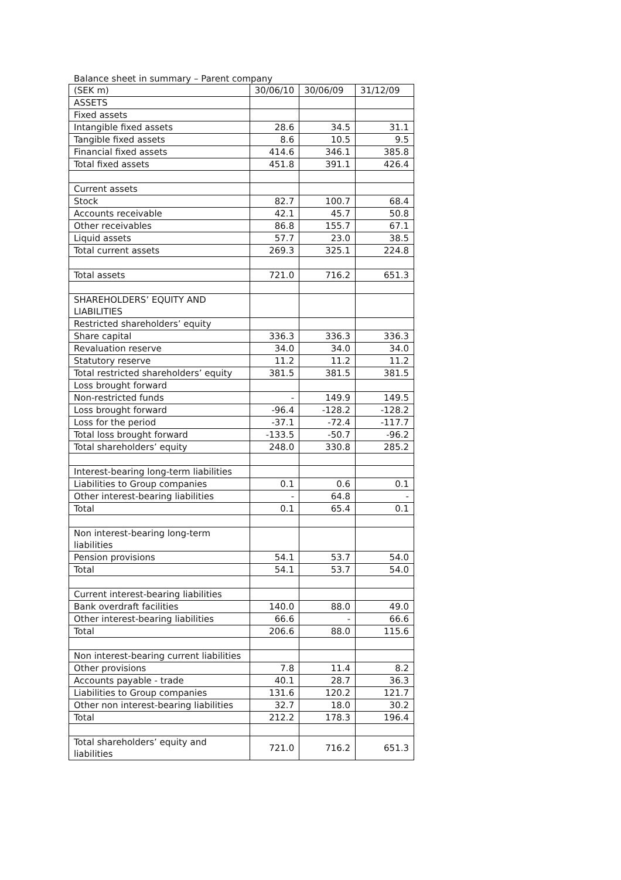Balance sheet in summary – Parent company
| (SEK m) | 30/06/10 | 30/06/09 | 31/12/09 |
| ASSETS | | | |
| Fixed assets | | | |
| Intangible fixed assets | 28.6 | 34.5 | 31.1 |
| Tangible fixed assets | 8.6 | 10.5 | 9.5 |
| Financial fixed assets | 414.6 | 346.1 | 385.8 |
| Total fixed assets | 451.8 | 391.1 | 426.4 |
| Current assets | | | |
| Stock | 82.7 | 100.7 | 68.4 |
| Accounts receivable | 42.1 | 45.7 | 50.8 |
| Other receivables | 86.8 | 155.7 | 67.1 |
| Liquid assets | 57.7 | 23.0 | 38.5 |
| Total current assets | 269.3 | 325.1 | 224.8 |
| Total assets | 721.0 | 716.2 | 651.3 |
| SHAREHOLDERS’ EQUITY AND LIABILITIES | | | |
| Restricted shareholders’ equity | | | |
| Share capital | 336.3 | 336.3 | 336.3 |
| Revaluation reserve | 34.0 | 34.0 | 34.0 |
| Statutory reserve | 11.2 | 11.2 | 11.2 |
| Total restricted shareholders’ equity | 381.5 | 381.5 | 381.5 |
| Loss brought forward | | | |
| Non-restricted funds | - | 149.9 | 149.5 |
| Loss brought forward | -96.4 | -128.2 | -128.2 |
| Loss for the period | -37.1 | -72.4 | -117.7 |
| Total loss brought forward | -133.5 | -50.7 | -96.2 |
| Total shareholders’ equity | 248.0 | 330.8 | 285.2 |
| Interest-bearing long-term liabilities | | | |
| Liabilities to Group companies | 0.1 | 0.6 | 0.1 |
| Other interest-bearing liabilities | - | 64.8 | - |
| Total | 0.1 | 65.4 | 0.1 |
| Non interest-bearing long-term liabilities | | | |
| Pension provisions | 54.1 | 53.7 | 54.0 |
| Total | 54.1 | 53.7 | 54.0 |
| Current interest-bearing liabilities | | | |
| Bank overdraft facilities | 140.0 | 88.0 | 49.0 |
| Other interest-bearing liabilities | 66.6 | - | 66.6 |
| Total | 206.6 | 88.0 | 115.6 |
| Non interest-bearing current liabilities | | | |
| Other provisions | 7.8 | 11.4 | 8.2 |
| Accounts payable - trade | 40.1 | 28.7 | 36.3 |
| Liabilities to Group companies | 131.6 | 120.2 | 121.7 |
| Other non interest-bearing liabilities | 32.7 | 18.0 | 30.2 |
| Total | 212.2 | 178.3 | 196.4 |
| Total shareholders’ equity and liabilities | 721.0 | 716.2 | 651.3 |